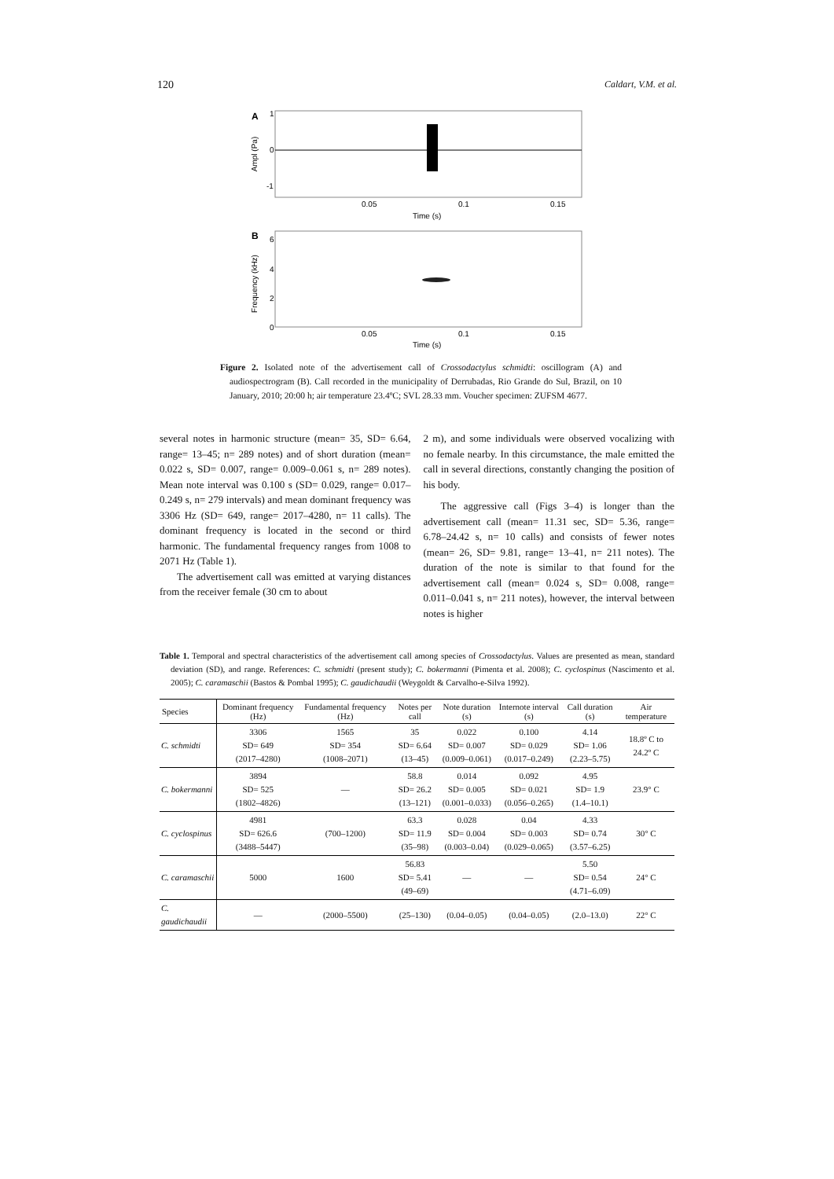120 Caldart, V.M. et al.
A
Ampl (Pa)
1
0
-1
0.05
0.1
0.15
Time (s)
B
Frequency (kHz)
6
4
2
0
0.05
0.1
0.15
Time (s)
Figure 2. Isolated note of the advertisement call of Crossodactylus schmidti: oscillogram (A) and audiospectrogram (B). Call recorded in the municipality of Derrubadas, Rio Grande do Sul, Brazil, on 10 January, 2010; 20:00 h; air temperature 23.4ºC; SVL 28.33 mm. Voucher specimen: ZUFSM 4677.
several notes in harmonic structure (mean= 35, SD= 6.64, range= 13–45; n= 289 notes) and of short duration (mean= 0.022 s, SD= 0.007, range= 0.009–0.061 s, n= 289 notes). Mean note interval was 0.100 s (SD= 0.029, range= 0.017–0.249 s, n= 279 intervals) and mean dominant frequency was 3306 Hz (SD= 649, range= 2017–4280, n= 11 calls). The dominant frequency is located in the second or third harmonic. The fundamental frequency ranges from 1008 to 2071 Hz (Table 1).
The advertisement call was emitted at varying distances from the receiver female (30 cm to about
2 m), and some individuals were observed vocalizing with no female nearby. In this circumstance, the male emitted the call in several directions, constantly changing the position of his body.
The aggressive call (Figs 3–4) is longer than the advertisement call (mean= 11.31 sec, SD= 5.36, range= 6.78–24.42 s, n= 10 calls) and consists of fewer notes (mean= 26, SD= 9.81, range= 13–41, n= 211 notes). The duration of the note is similar to that found for the advertisement call (mean= 0.024 s, SD= 0.008, range= 0.011–0.041 s, n= 211 notes), however, the interval between notes is higher
Table 1. Temporal and spectral characteristics of the advertisement call among species of Crossodactylus. Values are presented as mean, standard deviation (SD), and range. References: C. schmidti (present study); C. bokermanni (Pimenta et al. 2008); C. cyclospinus (Nascimento et al. 2005); C. caramaschii (Bastos & Pombal 1995); C. gaudichaudii (Weygoldt & Carvalho-e-Silva 1992).
| Species | Dominant frequency (Hz) | Fundamental frequency (Hz) | Notes per call | Note duration (s) | Internote interval (s) | Call duration (s) | Air temperature |
| --- | --- | --- | --- | --- | --- | --- | --- |
| C. schmidti | 3306 SD= 649 (2017–4280) | 1565 SD= 354 (1008–2071) | 35 SD= 6.64 (13–45) | 0.022 SD= 0.007 (0.009–0.061) | 0.100 SD= 0.029 (0.017–0.249) | 4.14 SD= 1.06 (2.23–5.75) | 18.8º C to 24.2º C |
| C. bokermanni | 3894 SD= 525 (1802–4826) | — | 58.8 SD= 26.2 (13–121) | 0.014 SD= 0.005 (0.001–0.033) | 0.092 SD= 0.021 (0.056–0.265) | 4.95 SD= 1.9 (1.4–10.1) | 23.9° C |
| C. cyclospinus | 4981 SD= 626.6 (3488–5447) | (700–1200) | 63.3 SD= 11.9 (35–98) | 0.028 SD= 0.004 (0.003–0.04) | 0.04 SD= 0.003 (0.029–0.065) | 4.33 SD= 0.74 (3.57–6.25) | 30° C |
| C. caramaschii | 5000 | 1600 | 56.83 SD= 5.41 (49–69) | — | — | 5.50 SD= 0.54 (4.71–6.09) | 24° C |
| C. gaudichaudii | — | (2000–5500) | (25–130) | (0.04–0.05) | (0.04–0.05) | (2.0–13.0) | 22° C |